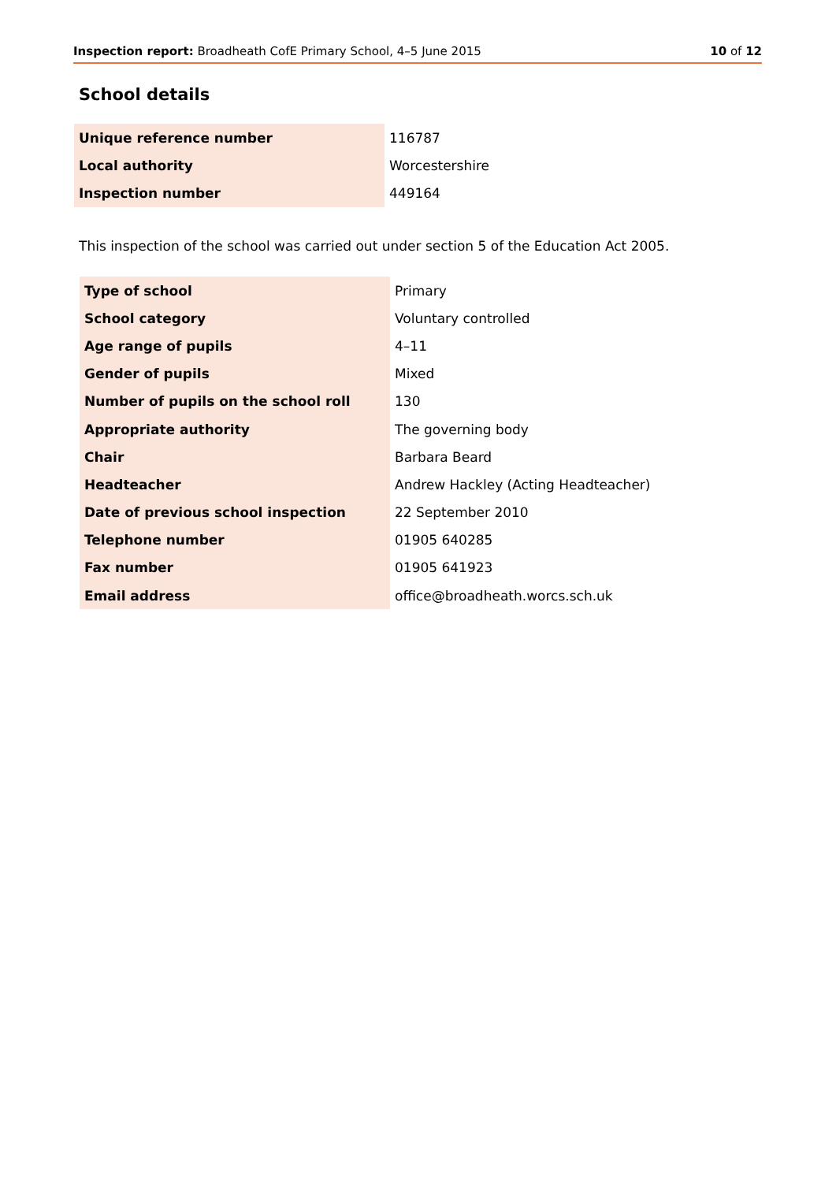Inspection report: Broadheath CofE Primary School, 4–5 June 2015 10 of 12
School details
| Unique reference number | 116787 |
| Local authority | Worcestershire |
| Inspection number | 449164 |
This inspection of the school was carried out under section 5 of the Education Act 2005.
| Type of school | Primary |
| School category | Voluntary controlled |
| Age range of pupils | 4–11 |
| Gender of pupils | Mixed |
| Number of pupils on the school roll | 130 |
| Appropriate authority | The governing body |
| Chair | Barbara Beard |
| Headteacher | Andrew Hackley (Acting Headteacher) |
| Date of previous school inspection | 22 September 2010 |
| Telephone number | 01905 640285 |
| Fax number | 01905 641923 |
| Email address | office@broadheath.worcs.sch.uk |